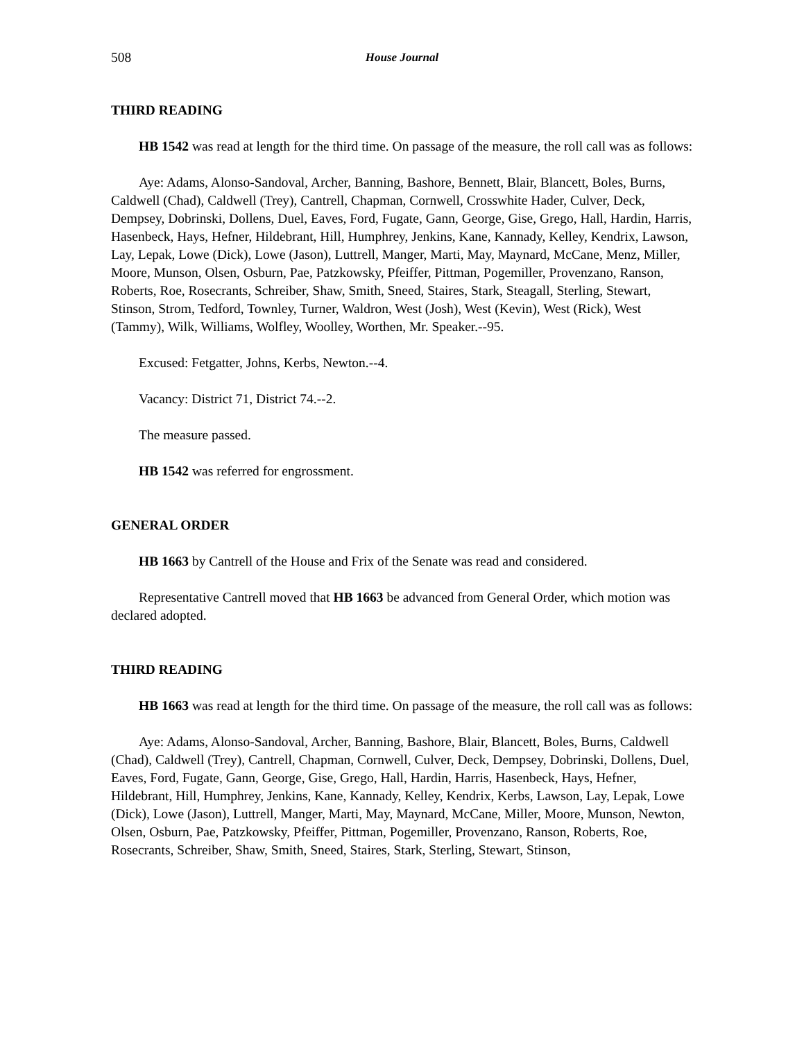508 House Journal
THIRD READING
HB 1542 was read at length for the third time. On passage of the measure, the roll call was as follows:
Aye: Adams, Alonso-Sandoval, Archer, Banning, Bashore, Bennett, Blair, Blancett, Boles, Burns, Caldwell (Chad), Caldwell (Trey), Cantrell, Chapman, Cornwell, Crosswhite Hader, Culver, Deck, Dempsey, Dobrinski, Dollens, Duel, Eaves, Ford, Fugate, Gann, George, Gise, Grego, Hall, Hardin, Harris, Hasenbeck, Hays, Hefner, Hildebrant, Hill, Humphrey, Jenkins, Kane, Kannady, Kelley, Kendrix, Lawson, Lay, Lepak, Lowe (Dick), Lowe (Jason), Luttrell, Manger, Marti, May, Maynard, McCane, Menz, Miller, Moore, Munson, Olsen, Osburn, Pae, Patzkowsky, Pfeiffer, Pittman, Pogemiller, Provenzano, Ranson, Roberts, Roe, Rosecrants, Schreiber, Shaw, Smith, Sneed, Staires, Stark, Steagall, Sterling, Stewart, Stinson, Strom, Tedford, Townley, Turner, Waldron, West (Josh), West (Kevin), West (Rick), West (Tammy), Wilk, Williams, Wolfley, Woolley, Worthen, Mr. Speaker.--95.
Excused: Fetgatter, Johns, Kerbs, Newton.--4.
Vacancy: District 71, District 74.--2.
The measure passed.
HB 1542 was referred for engrossment.
GENERAL ORDER
HB 1663 by Cantrell of the House and Frix of the Senate was read and considered.
Representative Cantrell moved that HB 1663 be advanced from General Order, which motion was declared adopted.
THIRD READING
HB 1663 was read at length for the third time. On passage of the measure, the roll call was as follows:
Aye: Adams, Alonso-Sandoval, Archer, Banning, Bashore, Blair, Blancett, Boles, Burns, Caldwell (Chad), Caldwell (Trey), Cantrell, Chapman, Cornwell, Culver, Deck, Dempsey, Dobrinski, Dollens, Duel, Eaves, Ford, Fugate, Gann, George, Gise, Grego, Hall, Hardin, Harris, Hasenbeck, Hays, Hefner, Hildebrant, Hill, Humphrey, Jenkins, Kane, Kannady, Kelley, Kendrix, Kerbs, Lawson, Lay, Lepak, Lowe (Dick), Lowe (Jason), Luttrell, Manger, Marti, May, Maynard, McCane, Miller, Moore, Munson, Newton, Olsen, Osburn, Pae, Patzkowsky, Pfeiffer, Pittman, Pogemiller, Provenzano, Ranson, Roberts, Roe, Rosecrants, Schreiber, Shaw, Smith, Sneed, Staires, Stark, Sterling, Stewart, Stinson,